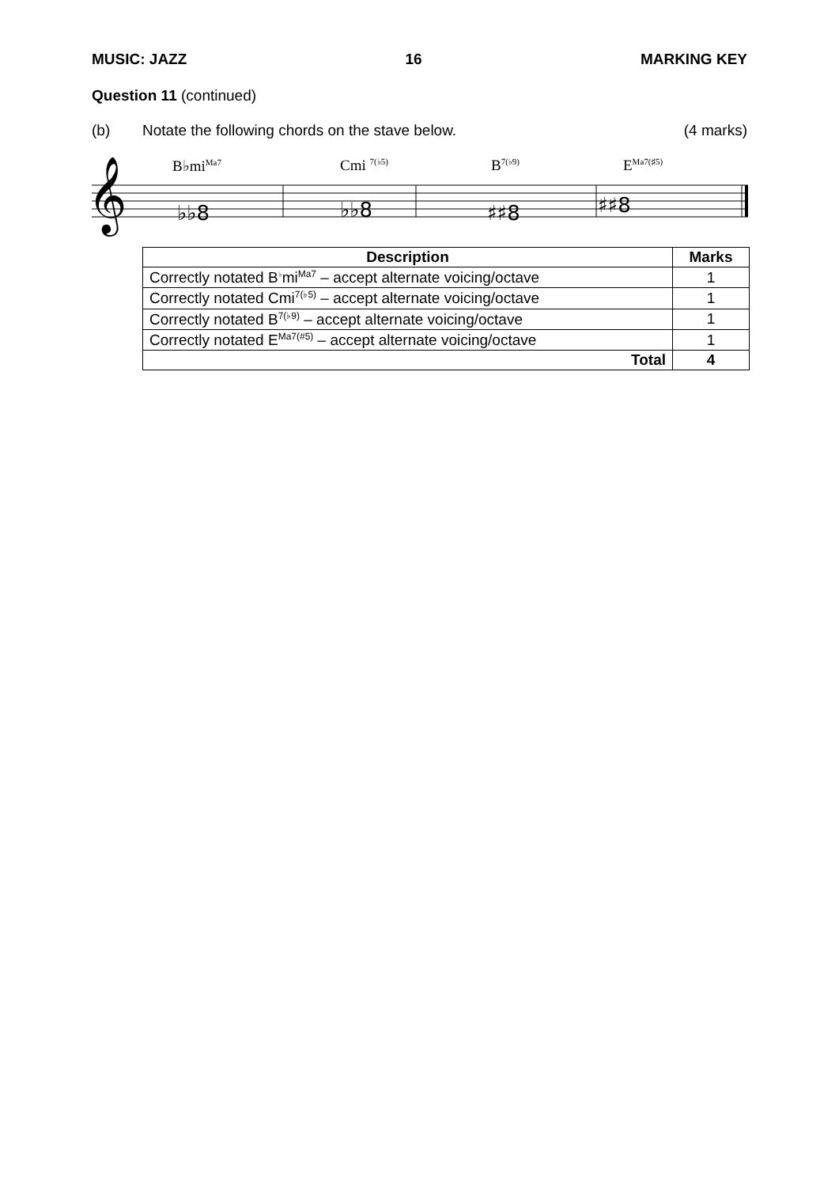MUSIC: JAZZ 16 MARKING KEY
Question 11 (continued)
(b) Notate the following chords on the stave below. (4 marks)
B♭mi<sup>Ma7</sup> Cmi <sup>7(♭5)</sup> B<sup>7(♭9)</sup> E<sup>Ma7(♯5)</sup>
𝄞
♭♭8
♭♭8
♯♯8
♯♯8
| Description | Marks |
| --- | --- |
| Correctly notated B<sup>♭</sup>mi<sup>Ma7</sup> – accept alternate voicing/octave | 1 |
| Correctly notated Cmi<sup>7(♭5)</sup> – accept alternate voicing/octave | 1 |
| Correctly notated B<sup>7(♭9)</sup> – accept alternate voicing/octave | 1 |
| Correctly notated E<sup>Ma7(#5)</sup> – accept alternate voicing/octave | 1 |
| Total | 4 |